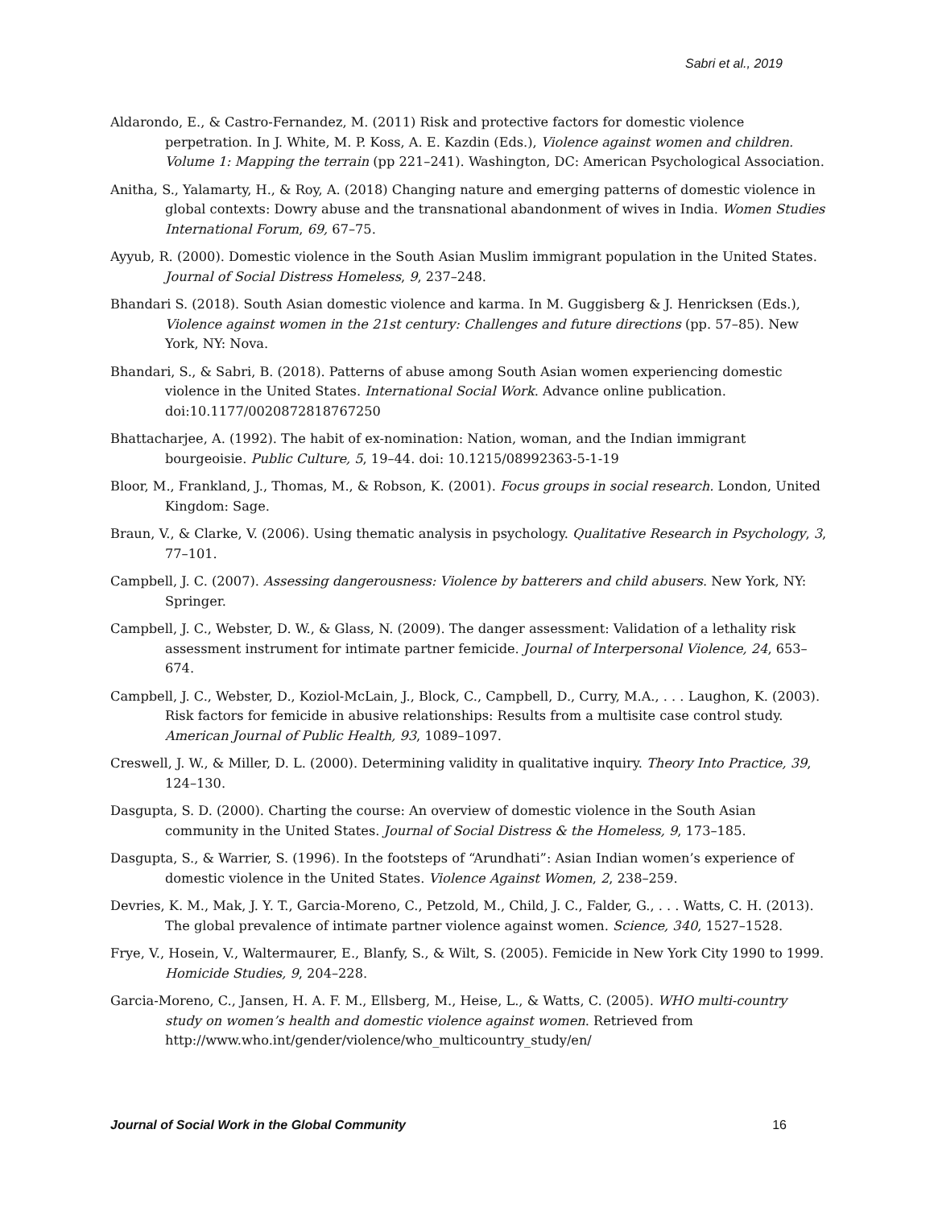Sabri et al., 2019
Aldarondo, E., & Castro-Fernandez, M. (2011) Risk and protective factors for domestic violence perpetration. In J. White, M. P. Koss, A. E. Kazdin (Eds.), Violence against women and children. Volume 1: Mapping the terrain (pp 221–241). Washington, DC: American Psychological Association.
Anitha, S., Yalamarty, H., & Roy, A. (2018) Changing nature and emerging patterns of domestic violence in global contexts: Dowry abuse and the transnational abandonment of wives in India. Women Studies International Forum, 69, 67–75.
Ayyub, R. (2000). Domestic violence in the South Asian Muslim immigrant population in the United States. Journal of Social Distress Homeless, 9, 237–248.
Bhandari S. (2018). South Asian domestic violence and karma. In M. Guggisberg & J. Henricksen (Eds.), Violence against women in the 21st century: Challenges and future directions (pp. 57–85). New York, NY: Nova.
Bhandari, S., & Sabri, B. (2018). Patterns of abuse among South Asian women experiencing domestic violence in the United States. International Social Work. Advance online publication. doi:10.1177/0020872818767250
Bhattacharjee, A. (1992). The habit of ex-nomination: Nation, woman, and the Indian immigrant bourgeoisie. Public Culture, 5, 19–44. doi: 10.1215/08992363-5-1-19
Bloor, M., Frankland, J., Thomas, M., & Robson, K. (2001). Focus groups in social research. London, United Kingdom: Sage.
Braun, V., & Clarke, V. (2006). Using thematic analysis in psychology. Qualitative Research in Psychology, 3, 77–101.
Campbell, J. C. (2007). Assessing dangerousness: Violence by batterers and child abusers. New York, NY: Springer.
Campbell, J. C., Webster, D. W., & Glass, N. (2009). The danger assessment: Validation of a lethality risk assessment instrument for intimate partner femicide. Journal of Interpersonal Violence, 24, 653–674.
Campbell, J. C., Webster, D., Koziol-McLain, J., Block, C., Campbell, D., Curry, M.A., . . . Laughon, K. (2003). Risk factors for femicide in abusive relationships: Results from a multisite case control study. American Journal of Public Health, 93, 1089–1097.
Creswell, J. W., & Miller, D. L. (2000). Determining validity in qualitative inquiry. Theory Into Practice, 39, 124–130.
Dasgupta, S. D. (2000). Charting the course: An overview of domestic violence in the South Asian community in the United States. Journal of Social Distress & the Homeless, 9, 173–185.
Dasgupta, S., & Warrier, S. (1996). In the footsteps of “Arundhati”: Asian Indian women’s experience of domestic violence in the United States. Violence Against Women, 2, 238–259.
Devries, K. M., Mak, J. Y. T., Garcia-Moreno, C., Petzold, M., Child, J. C., Falder, G., . . . Watts, C. H. (2013). The global prevalence of intimate partner violence against women. Science, 340, 1527–1528.
Frye, V., Hosein, V., Waltermaurer, E., Blanfy, S., & Wilt, S. (2005). Femicide in New York City 1990 to 1999. Homicide Studies, 9, 204–228.
Garcia-Moreno, C., Jansen, H. A. F. M., Ellsberg, M., Heise, L., & Watts, C. (2005). WHO multi-country study on women’s health and domestic violence against women. Retrieved from http://www.who.int/gender/violence/who_multicountry_study/en/
Journal of Social Work in the Global Community 16